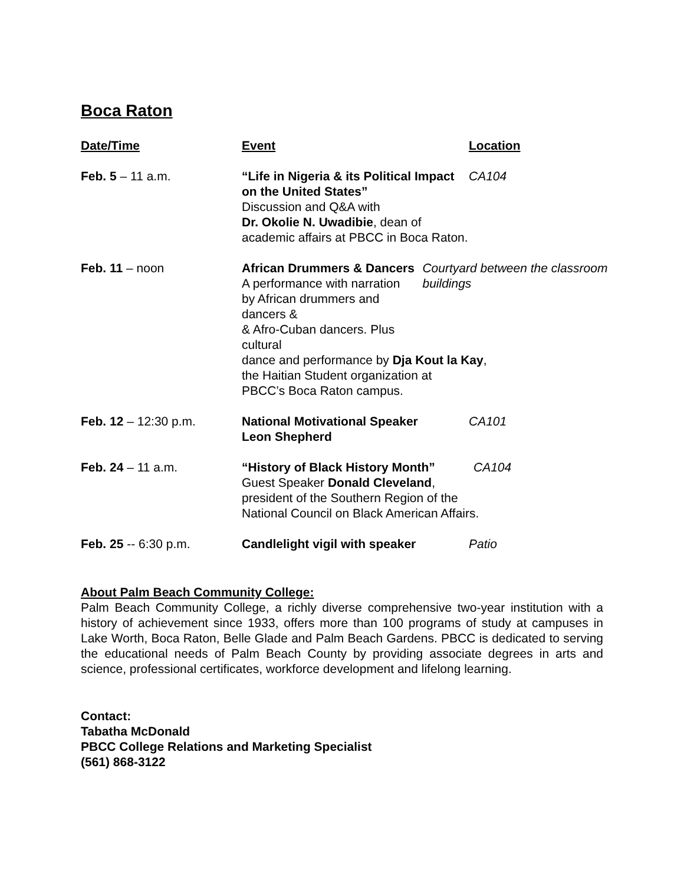Boca Raton
| Date/Time | Event | Location |
| --- | --- | --- |
| Feb. 5 – 11 a.m. | “Life in Nigeria & its Political Impact on the United States” CA104 Discussion and Q&A with Dr. Okolie N. Uwadibie , dean of academic affairs at PBCC in Boca Raton. | |
| Feb. 11 – noon | African Drummers & Dancers A performance with narration by African drummers and dancers & & Afro-Cuban dancers. Plus cultural Courtyard between the classroom buildings dance and performance by Dja Kout la Kay , the Haitian Student organization at PBCC’s Boca Raton campus. | |
| Feb. 12 – 12:30 p.m. | National Motivational Speaker Leon Shepherd | CA101 |
| Feb. 24 – 11 a.m. | “History of Black History Month” CA104 Guest Speaker Donald Cleveland , president of the Southern Region of the National Council on Black American Affairs. | |
| Feb. 25 -- 6:30 p.m. | Candlelight vigil with speaker | Patio |
About Palm Beach Community College:
Palm Beach Community College, a richly diverse comprehensive two-year institution with a history of achievement since 1933, offers more than 100 programs of study at campuses in Lake Worth, Boca Raton, Belle Glade and Palm Beach Gardens. PBCC is dedicated to serving the educational needs of Palm Beach County by providing associate degrees in arts and science, professional certificates, workforce development and lifelong learning.
Contact:
Tabatha McDonald
PBCC College Relations and Marketing Specialist
(561) 868-3122